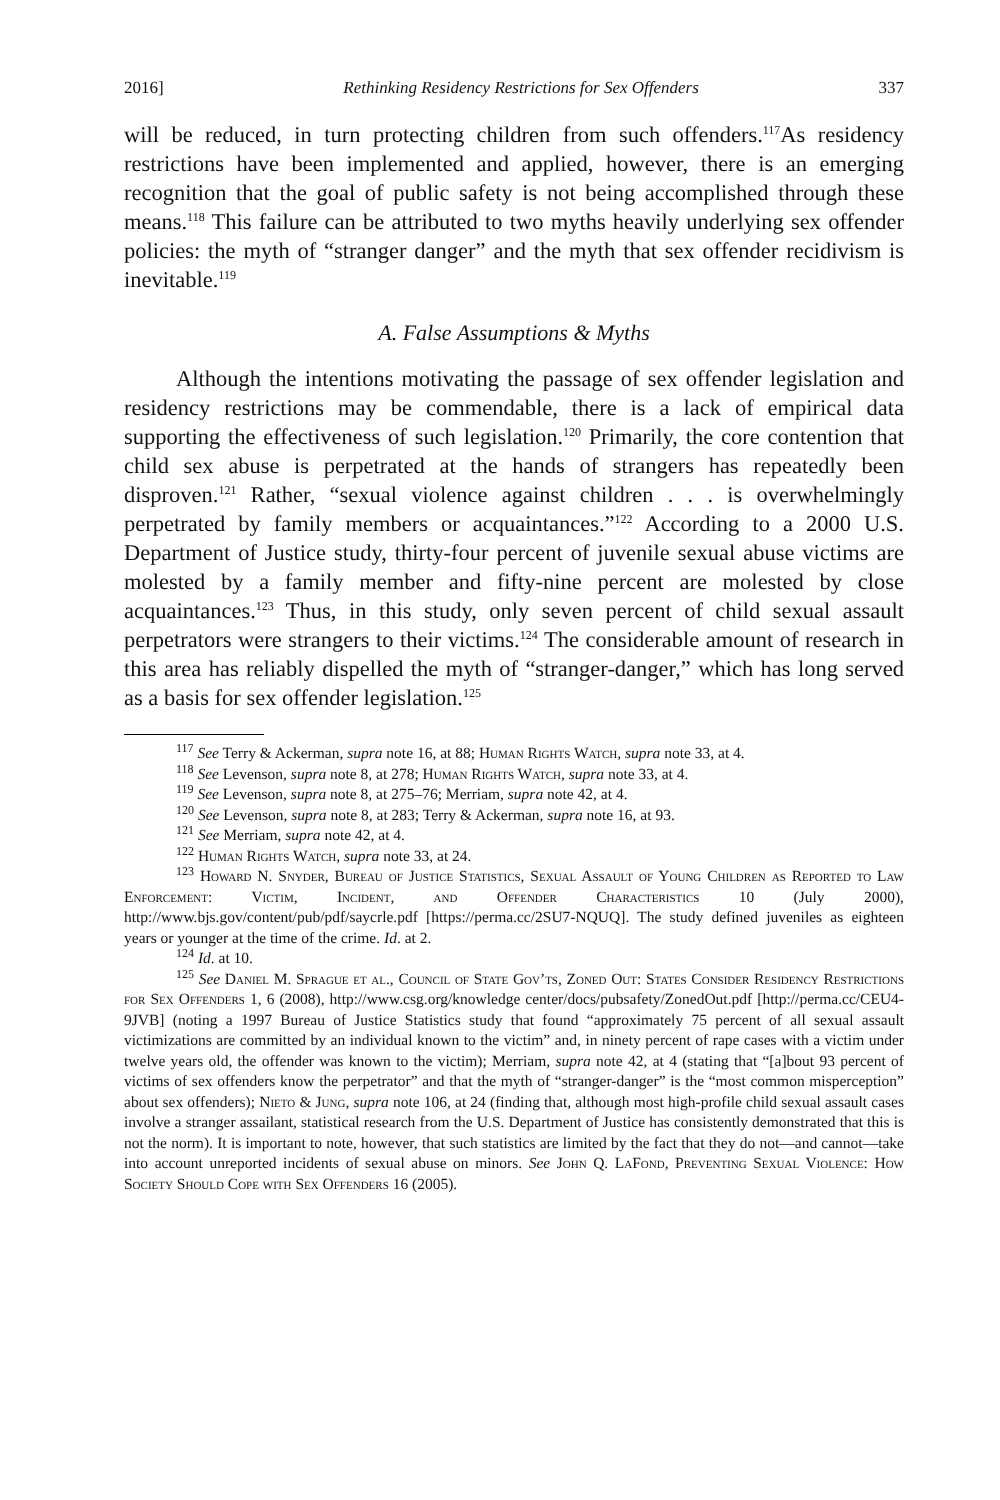2016] Rethinking Residency Restrictions for Sex Offenders 337
will be reduced, in turn protecting children from such offenders.<sup>117</sup>As residency restrictions have been implemented and applied, however, there is an emerging recognition that the goal of public safety is not being accomplished through these means.<sup>118</sup> This failure can be attributed to two myths heavily underlying sex offender policies: the myth of “stranger danger” and the myth that sex offender recidivism is inevitable.<sup>119</sup>
A. False Assumptions & Myths
Although the intentions motivating the passage of sex offender legislation and residency restrictions may be commendable, there is a lack of empirical data supporting the effectiveness of such legislation.<sup>120</sup> Primarily, the core contention that child sex abuse is perpetrated at the hands of strangers has repeatedly been disproven.<sup>121</sup> Rather, “sexual violence against children . . . is overwhelmingly perpetrated by family members or acquaintances.”<sup>122</sup> According to a 2000 U.S. Department of Justice study, thirty-four percent of juvenile sexual abuse victims are molested by a family member and fifty-nine percent are molested by close acquaintances.<sup>123</sup> Thus, in this study, only seven percent of child sexual assault perpetrators were strangers to their victims.<sup>124</sup> The considerable amount of research in this area has reliably dispelled the myth of “stranger-danger,” which has long served as a basis for sex offender legislation.<sup>125</sup>
<sup>117</sup> See Terry & Ackerman, supra note 16, at 88; Human Rights Watch, supra note 33, at 4.
<sup>118</sup> See Levenson, supra note 8, at 278; Human Rights Watch, supra note 33, at 4.
<sup>119</sup> See Levenson, supra note 8, at 275–76; Merriam, supra note 42, at 4.
<sup>120</sup> See Levenson, supra note 8, at 283; Terry & Ackerman, supra note 16, at 93.
<sup>121</sup> See Merriam, supra note 42, at 4.
<sup>122</sup> Human Rights Watch, supra note 33, at 24.
<sup>123</sup> Howard N. Snyder, Bureau of Justice Statistics, Sexual Assault of Young Children as Reported to Law Enforcement: Victim, Incident, and Offender Characteristics 10 (July 2000), http://www.bjs.gov/content/pub/pdf/saycrle.pdf [https://perma.cc/2SU7-NQUQ]. The study defined juveniles as eighteen years or younger at the time of the crime. Id. at 2.
<sup>124</sup> Id. at 10.
<sup>125</sup> See Daniel M. Sprague et al., Council of State Gov’ts, Zoned Out: States Consider Residency Restrictions for Sex Offenders 1, 6 (2008), http://www.csg.org/knowledge center/docs/pubsafety/ZonedOut.pdf [http://perma.cc/CEU4-9JVB] (noting a 1997 Bureau of Justice Statistics study that found “approximately 75 percent of all sexual assault victimizations are committed by an individual known to the victim” and, in ninety percent of rape cases with a victim under twelve years old, the offender was known to the victim); Merriam, supra note 42, at 4 (stating that “[a]bout 93 percent of victims of sex offenders know the perpetrator” and that the myth of “stranger-danger” is the “most common misperception” about sex offenders); Nieto & Jung, supra note 106, at 24 (finding that, although most high-profile child sexual assault cases involve a stranger assailant, statistical research from the U.S. Department of Justice has consistently demonstrated that this is not the norm). It is important to note, however, that such statistics are limited by the fact that they do not—and cannot—take into account unreported incidents of sexual abuse on minors. See John Q. LaFond, Preventing Sexual Violence: How Society Should Cope with Sex Offenders 16 (2005).